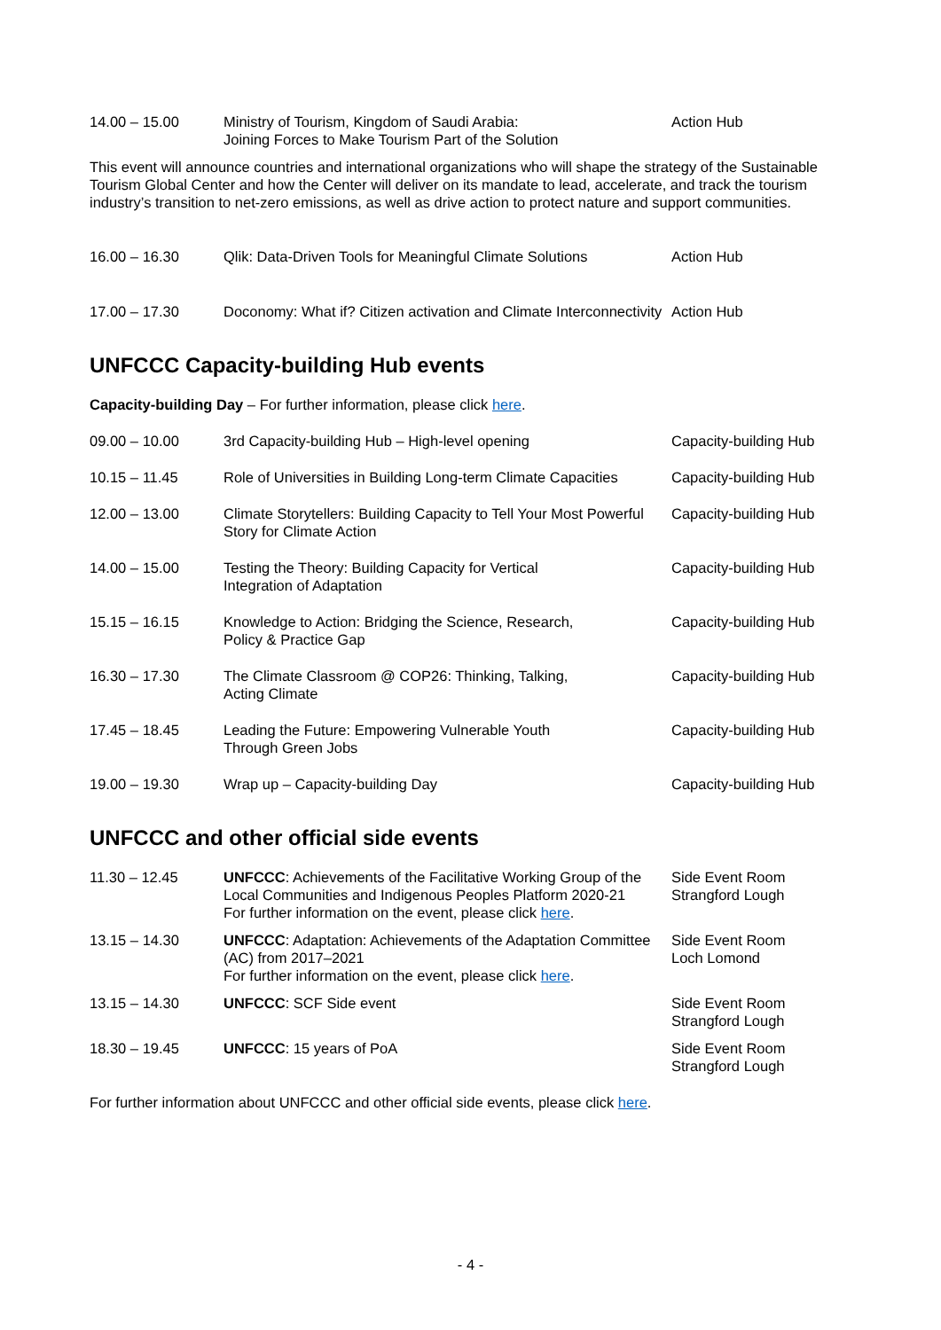| 14.00 – 15.00 | Ministry of Tourism, Kingdom of Saudi Arabia: Joining Forces to Make Tourism Part of the Solution | Action Hub |
This event will announce countries and international organizations who will shape the strategy of the Sustainable Tourism Global Center and how the Center will deliver on its mandate to lead, accelerate, and track the tourism industry’s transition to net-zero emissions, as well as drive action to protect nature and support communities.
| 16.00 – 16.30 | Qlik: Data-Driven Tools for Meaningful Climate Solutions | Action Hub |
| 17.00 – 17.30 | Doconomy: What if? Citizen activation and Climate Interconnectivity | Action Hub |
UNFCCC Capacity-building Hub events
Capacity-building Day – For further information, please click here.
| 09.00 – 10.00 | 3rd Capacity-building Hub – High-level opening | Capacity-building Hub |
| 10.15 – 11.45 | Role of Universities in Building Long-term Climate Capacities | Capacity-building Hub |
| 12.00 – 13.00 | Climate Storytellers: Building Capacity to Tell Your Most Powerful Story for Climate Action | Capacity-building Hub |
| 14.00 – 15.00 | Testing the Theory: Building Capacity for Vertical Integration of Adaptation | Capacity-building Hub |
| 15.15 – 16.15 | Knowledge to Action: Bridging the Science, Research, Policy & Practice Gap | Capacity-building Hub |
| 16.30 – 17.30 | The Climate Classroom @ COP26: Thinking, Talking, Acting Climate | Capacity-building Hub |
| 17.45 – 18.45 | Leading the Future: Empowering Vulnerable Youth Through Green Jobs | Capacity-building Hub |
| 19.00 – 19.30 | Wrap up – Capacity-building Day | Capacity-building Hub |
UNFCCC and other official side events
| 11.30 – 12.45 | UNFCCC : Achievements of the Facilitative Working Group of the Local Communities and Indigenous Peoples Platform 2020-21 For further information on the event, please click here . | Side Event Room Strangford Lough |
| 13.15 – 14.30 | UNFCCC : Adaptation: Achievements of the Adaptation Committee (AC) from 2017–2021 For further information on the event, please click here . | Side Event Room Loch Lomond |
| 13.15 – 14.30 | UNFCCC : SCF Side event | Side Event Room Strangford Lough |
| 18.30 – 19.45 | UNFCCC : 15 years of PoA | Side Event Room Strangford Lough |
For further information about UNFCCC and other official side events, please click here.
- 4 -